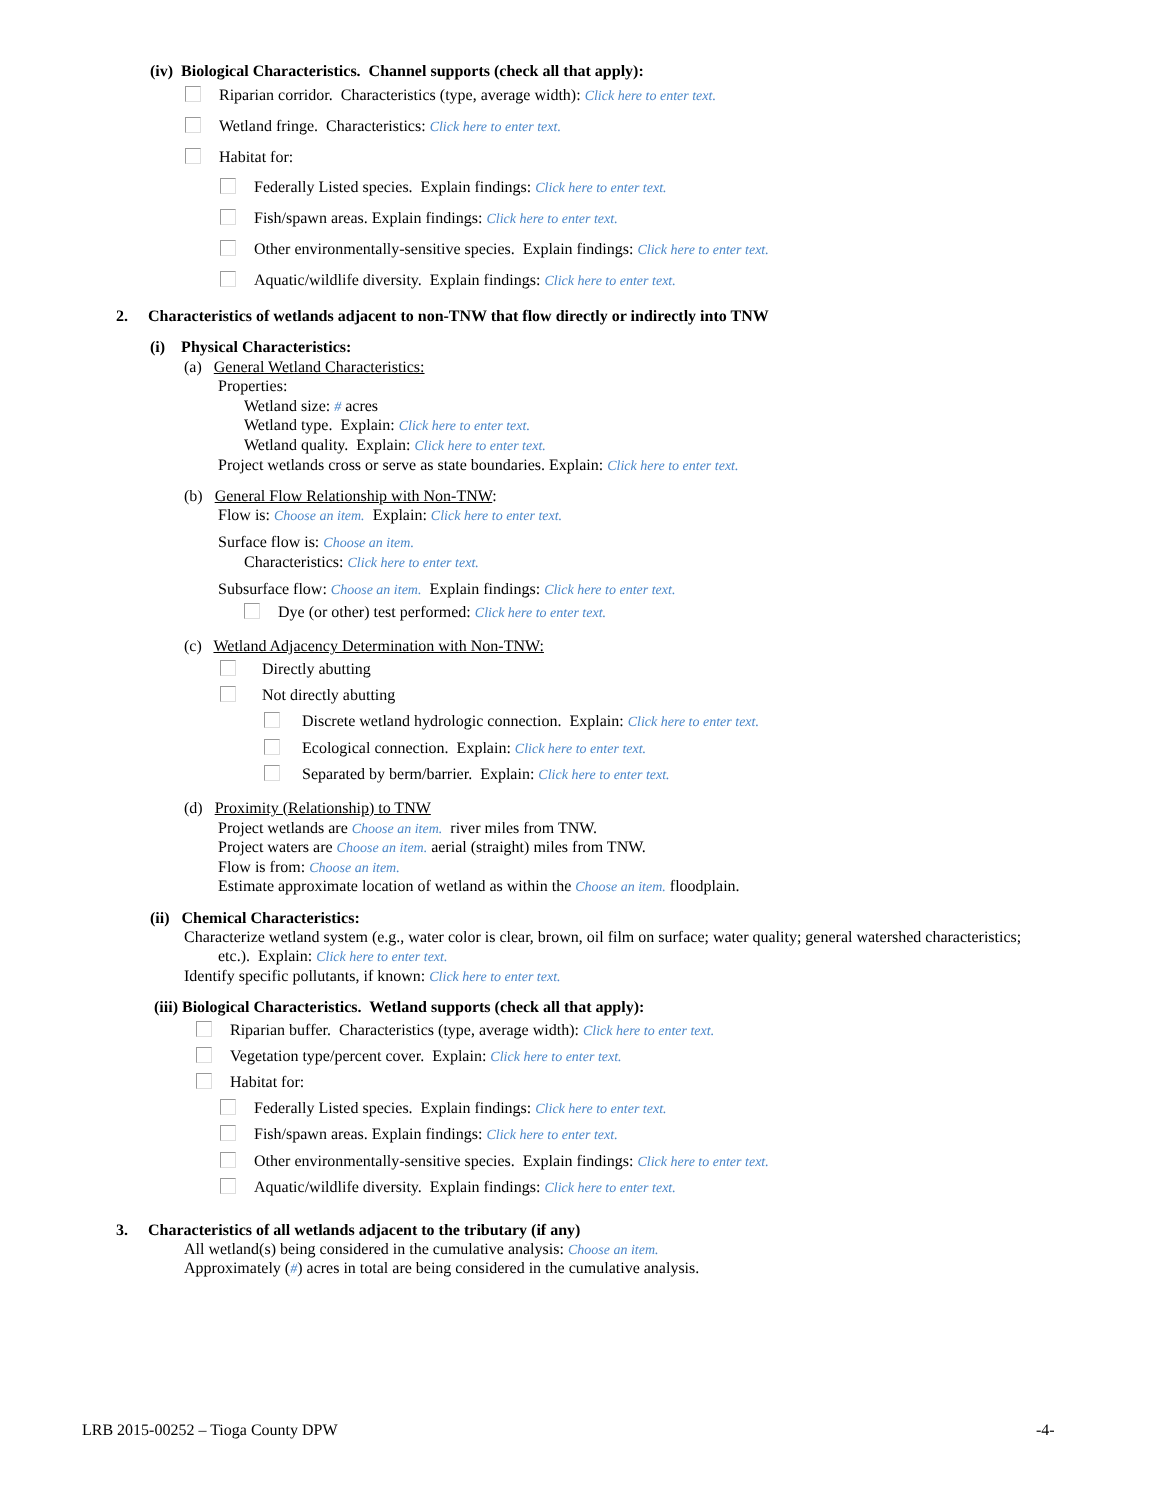(iv) Biological Characteristics. Channel supports (check all that apply):
Riparian corridor. Characteristics (type, average width): Click here to enter text.
Wetland fringe. Characteristics: Click here to enter text.
Habitat for:
Federally Listed species. Explain findings: Click here to enter text.
Fish/spawn areas. Explain findings: Click here to enter text.
Other environmentally-sensitive species. Explain findings: Click here to enter text.
Aquatic/wildlife diversity. Explain findings: Click here to enter text.
2. Characteristics of wetlands adjacent to non-TNW that flow directly or indirectly into TNW
(i) Physical Characteristics:
(a) General Wetland Characteristics:
Properties:
Wetland size: # acres
Wetland type. Explain: Click here to enter text.
Wetland quality. Explain: Click here to enter text.
Project wetlands cross or serve as state boundaries. Explain: Click here to enter text.
(b) General Flow Relationship with Non-TNW:
Flow is: Choose an item. Explain: Click here to enter text.
Surface flow is: Choose an item.
Characteristics: Click here to enter text.
Subsurface flow: Choose an item. Explain findings: Click here to enter text.
Dye (or other) test performed: Click here to enter text.
(c) Wetland Adjacency Determination with Non-TNW:
Directly abutting
Not directly abutting
Discrete wetland hydrologic connection. Explain: Click here to enter text.
Ecological connection. Explain: Click here to enter text.
Separated by berm/barrier. Explain: Click here to enter text.
(d) Proximity (Relationship) to TNW
Project wetlands are Choose an item. river miles from TNW.
Project waters are Choose an item. aerial (straight) miles from TNW.
Flow is from: Choose an item.
Estimate approximate location of wetland as within the Choose an item. floodplain.
(ii) Chemical Characteristics:
Characterize wetland system (e.g., water color is clear, brown, oil film on surface; water quality; general watershed characteristics;
etc.). Explain: Click here to enter text.
Identify specific pollutants, if known: Click here to enter text.
(iii) Biological Characteristics. Wetland supports (check all that apply):
Riparian buffer. Characteristics (type, average width): Click here to enter text.
Vegetation type/percent cover. Explain: Click here to enter text.
Habitat for:
Federally Listed species. Explain findings: Click here to enter text.
Fish/spawn areas. Explain findings: Click here to enter text.
Other environmentally-sensitive species. Explain findings: Click here to enter text.
Aquatic/wildlife diversity. Explain findings: Click here to enter text.
3. Characteristics of all wetlands adjacent to the tributary (if any)
All wetland(s) being considered in the cumulative analysis: Choose an item.
Approximately (#) acres in total are being considered in the cumulative analysis.
LRB 2015-00252 – Tioga County DPW -4-